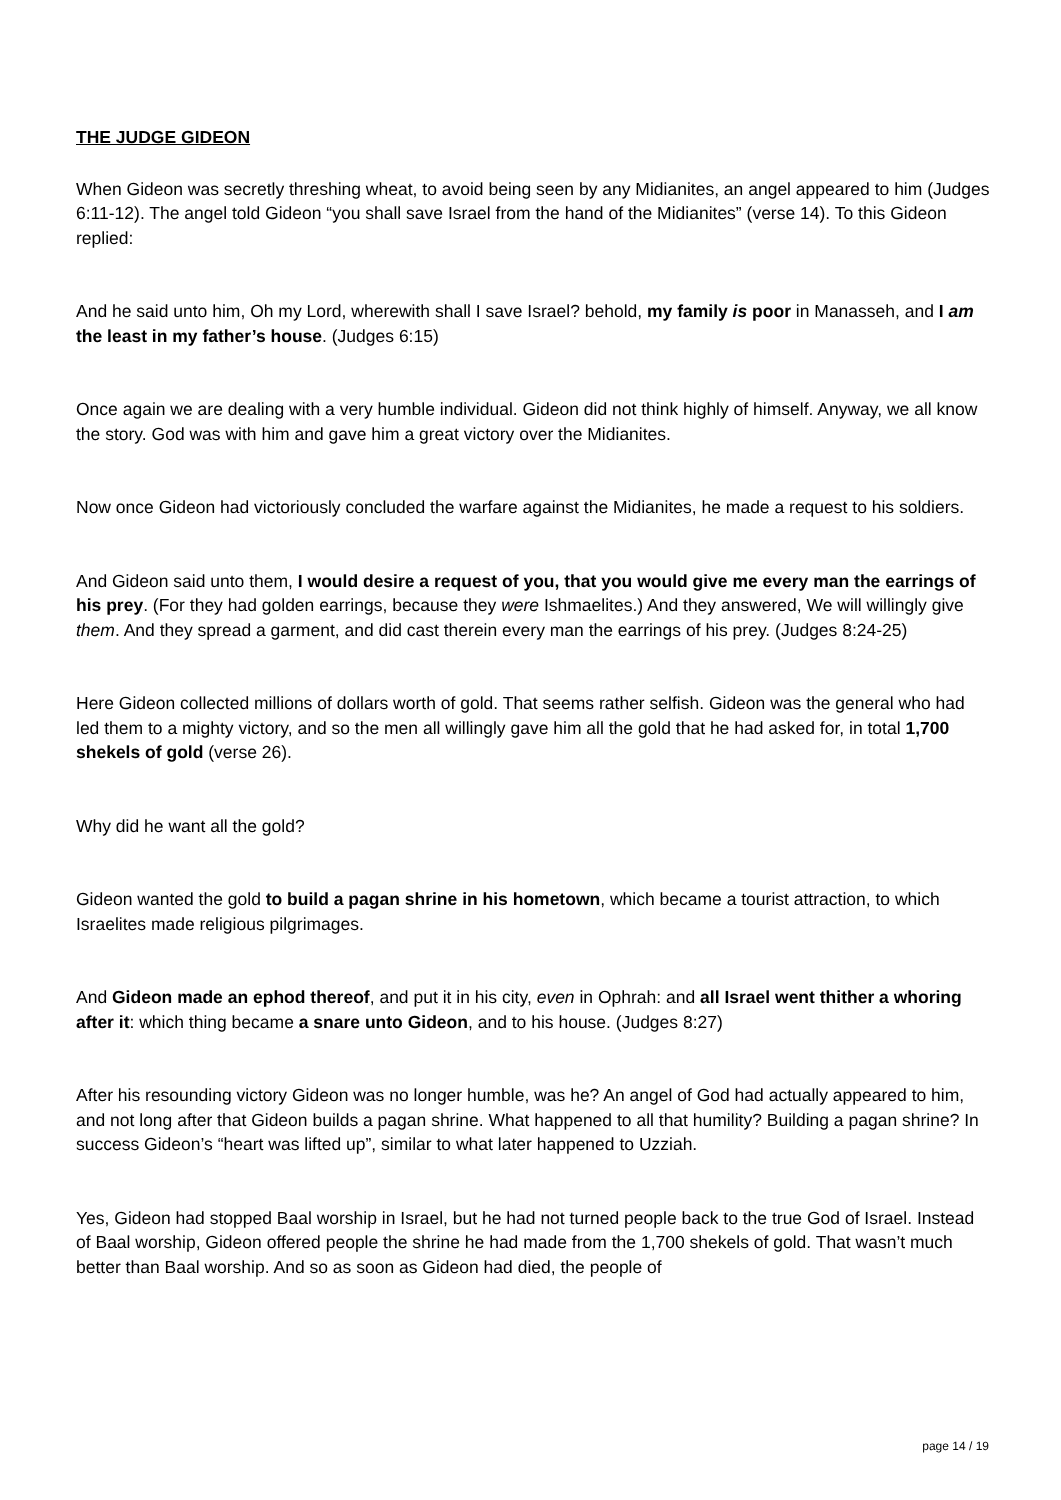THE JUDGE GIDEON
When Gideon was secretly threshing wheat, to avoid being seen by any Midianites, an angel appeared to him (Judges 6:11-12). The angel told Gideon “you shall save Israel from the hand of the Midianites” (verse 14). To this Gideon replied:
And he said unto him, Oh my Lord, wherewith shall I save Israel? behold, my family is poor in Manasseh, and I am the least in my father’s house. (Judges 6:15)
Once again we are dealing with a very humble individual. Gideon did not think highly of himself. Anyway, we all know the story. God was with him and gave him a great victory over the Midianites.
Now once Gideon had victoriously concluded the warfare against the Midianites, he made a request to his soldiers.
And Gideon said unto them, I would desire a request of you, that you would give me every man the earrings of his prey. (For they had golden earrings, because they were Ishmaelites.) And they answered, We will willingly give them. And they spread a garment, and did cast therein every man the earrings of his prey. (Judges 8:24-25)
Here Gideon collected millions of dollars worth of gold. That seems rather selfish. Gideon was the general who had led them to a mighty victory, and so the men all willingly gave him all the gold that he had asked for, in total 1,700 shekels of gold (verse 26).
Why did he want all the gold?
Gideon wanted the gold to build a pagan shrine in his hometown, which became a tourist attraction, to which Israelites made religious pilgrimages.
And Gideon made an ephod thereof, and put it in his city, even in Ophrah: and all Israel went thither a whoring after it: which thing became a snare unto Gideon, and to his house. (Judges 8:27)
After his resounding victory Gideon was no longer humble, was he? An angel of God had actually appeared to him, and not long after that Gideon builds a pagan shrine. What happened to all that humility? Building a pagan shrine? In success Gideon’s “heart was lifted up”, similar to what later happened to Uzziah.
Yes, Gideon had stopped Baal worship in Israel, but he had not turned people back to the true God of Israel. Instead of Baal worship, Gideon offered people the shrine he had made from the 1,700 shekels of gold. That wasn’t much better than Baal worship. And so as soon as Gideon had died, the people of
page 14 / 19